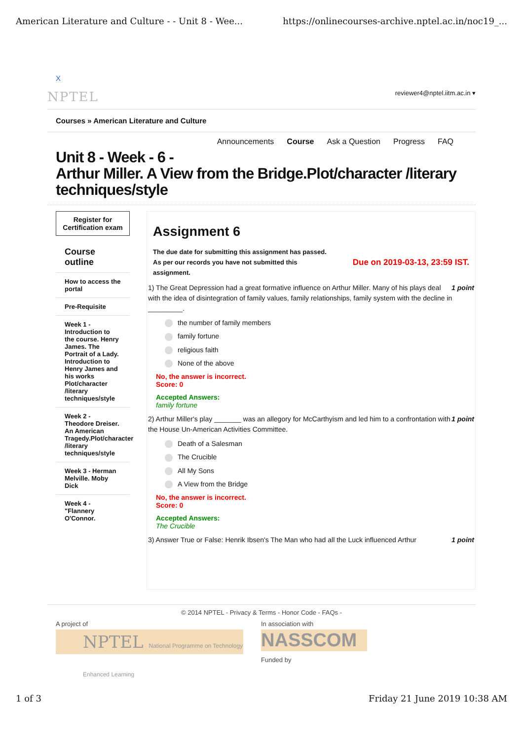American Literature and Culture - - Unit 8 - Wee... https://onlinecourses-archive.nptel.ac.in/noc19_...
X
NPTEL reviewer4@nptel.iitm.ac.in ▾
Courses » American Literature and Culture
Announcements Course Ask a Question Progress FAQ
Unit 8 - Week - 6 -
Arthur Miller. A View from the Bridge.Plot/character /literary techniques/style
Register for Certification exam
Course outline
How to access the portal
Pre-Requisite
Week 1 - Introduction to the course. Henry James. The Portrait of a Lady. Introduction to Henry James and his works Plot/character /literary techniques/style
Week 2 - Theodore Dreiser. An American Tragedy.Plot/character /literary techniques/style
Week 3 - Herman Melville. Moby Dick
Week 4 - "Flannery O'Connor.
Assignment 6
The due date for submitting this assignment has passed.
Due on 2019-03-13, 23:59 IST. As per our records you have not submitted this
assignment.
1 point 1) The Great Depression had a great formative influence on Arthur Miller. Many of his plays deal with the idea of disintegration of family values, family relationships, family system with the decline in _________.
the number of family members
family fortune
religious faith
None of the above
No, the answer is incorrect.
Score: 0
Accepted Answers:
family fortune
1 point 2) Arthur Miller's play _______ was an allegory for McCarthyism and led him to a confrontation with the House Un-American Activities Committee.
Death of a Salesman
The Crucible
All My Sons
A View from the Bridge
No, the answer is incorrect.
Score: 0
Accepted Answers:
The Crucible
1 point 3) Answer True or False: Henrik Ibsen's The Man who had all the Luck influenced Arthur
© 2014 NPTEL - Privacy & Terms - Honor Code - FAQs -
A project of
NPTEL National Programme on Technology Enhanced Learning
In association with
NASSCOM
Funded by
1 of 3 Friday 21 June 2019 10:38 AM